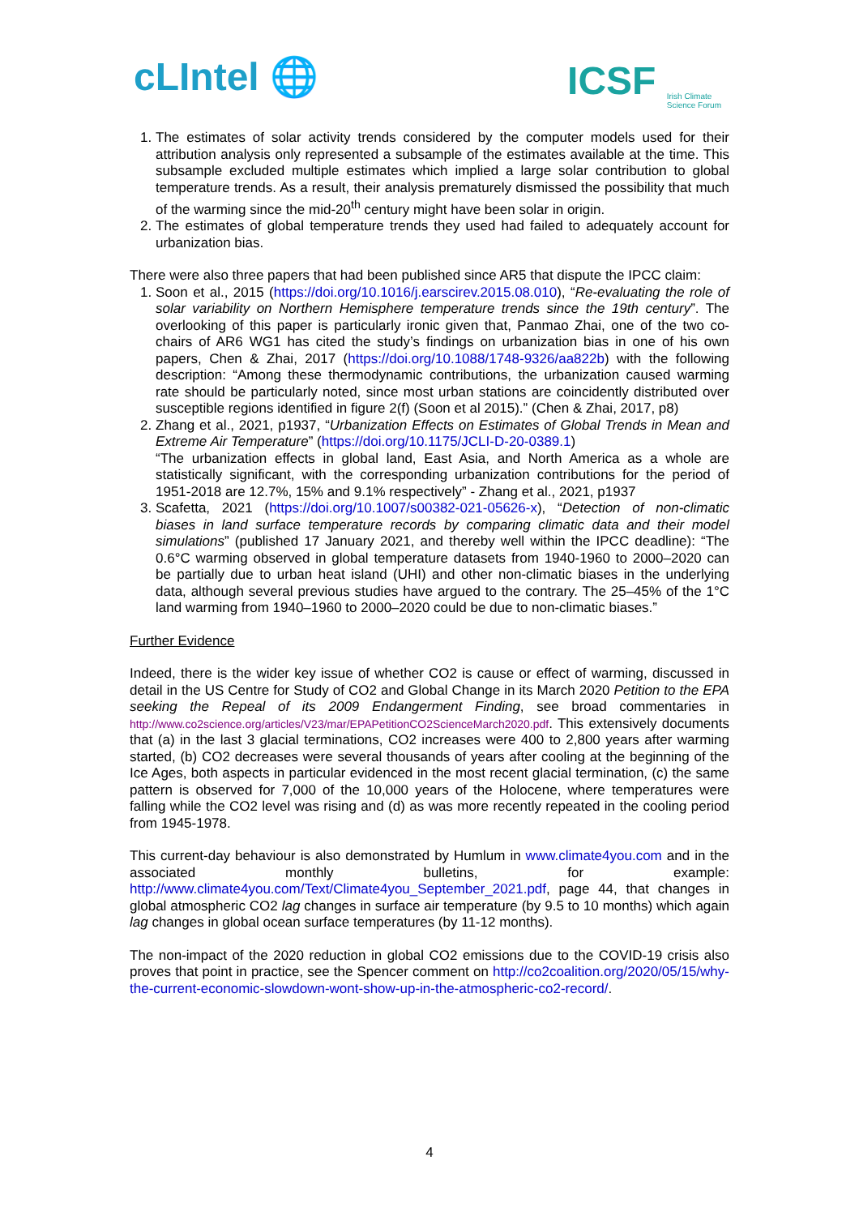cLIntel 🌐
ICSF Irish Climate
Science Forum
1. The estimates of solar activity trends considered by the computer models used for their attribution analysis only represented a subsample of the estimates available at the time. This subsample excluded multiple estimates which implied a large solar contribution to global temperature trends. As a result, their analysis prematurely dismissed the possibility that much of the warming since the mid-20<sup>th</sup> century might have been solar in origin.
2. The estimates of global temperature trends they used had failed to adequately account for urbanization bias.
There were also three papers that had been published since AR5 that dispute the IPCC claim:
1. Soon et al., 2015 (https://doi.org/10.1016/j.earscirev.2015.08.010), “Re-evaluating the role of solar variability on Northern Hemisphere temperature trends since the 19th century”. The overlooking of this paper is particularly ironic given that, Panmao Zhai, one of the two co-chairs of AR6 WG1 has cited the study’s findings on urbanization bias in one of his own papers, Chen & Zhai, 2017 (https://doi.org/10.1088/1748-9326/aa822b) with the following description: “Among these thermodynamic contributions, the urbanization caused warming rate should be particularly noted, since most urban stations are coincidently distributed over susceptible regions identified in figure 2(f) (Soon et al 2015).” (Chen & Zhai, 2017, p8)
2. Zhang et al., 2021, p1937, “Urbanization Effects on Estimates of Global Trends in Mean and Extreme Air Temperature” (https://doi.org/10.1175/JCLI-D-20-0389.1)
“The urbanization effects in global land, East Asia, and North America as a whole are statistically significant, with the corresponding urbanization contributions for the period of 1951-2018 are 12.7%, 15% and 9.1% respectively” - Zhang et al., 2021, p1937
3. Scafetta, 2021 (https://doi.org/10.1007/s00382-021-05626-x), “Detection of non-climatic biases in land surface temperature records by comparing climatic data and their model simulations” (published 17 January 2021, and thereby well within the IPCC deadline): “The 0.6°C warming observed in global temperature datasets from 1940-1960 to 2000–2020 can be partially due to urban heat island (UHI) and other non-climatic biases in the underlying data, although several previous studies have argued to the contrary. The 25–45% of the 1°C land warming from 1940–1960 to 2000–2020 could be due to non-climatic biases.”
Further Evidence
Indeed, there is the wider key issue of whether CO2 is cause or effect of warming, discussed in detail in the US Centre for Study of CO2 and Global Change in its March 2020 Petition to the EPA seeking the Repeal of its 2009 Endangerment Finding, see broad commentaries in http://www.co2science.org/articles/V23/mar/EPAPetitionCO2ScienceMarch2020.pdf. This extensively documents that (a) in the last 3 glacial terminations, CO2 increases were 400 to 2,800 years after warming started, (b) CO2 decreases were several thousands of years after cooling at the beginning of the Ice Ages, both aspects in particular evidenced in the most recent glacial termination, (c) the same pattern is observed for 7,000 of the 10,000 years of the Holocene, where temperatures were falling while the CO2 level was rising and (d) as was more recently repeated in the cooling period from 1945-1978.
This current-day behaviour is also demonstrated by Humlum in www.climate4you.com and in the associated monthly bulletins, for example: http://www.climate4you.com/Text/Climate4you_September_2021.pdf, page 44, that changes in global atmospheric CO2 lag changes in surface air temperature (by 9.5 to 10 months) which again lag changes in global ocean surface temperatures (by 11-12 months).
The non-impact of the 2020 reduction in global CO2 emissions due to the COVID-19 crisis also proves that point in practice, see the Spencer comment on http://co2coalition.org/2020/05/15/why-the-current-economic-slowdown-wont-show-up-in-the-atmospheric-co2-record/.
4